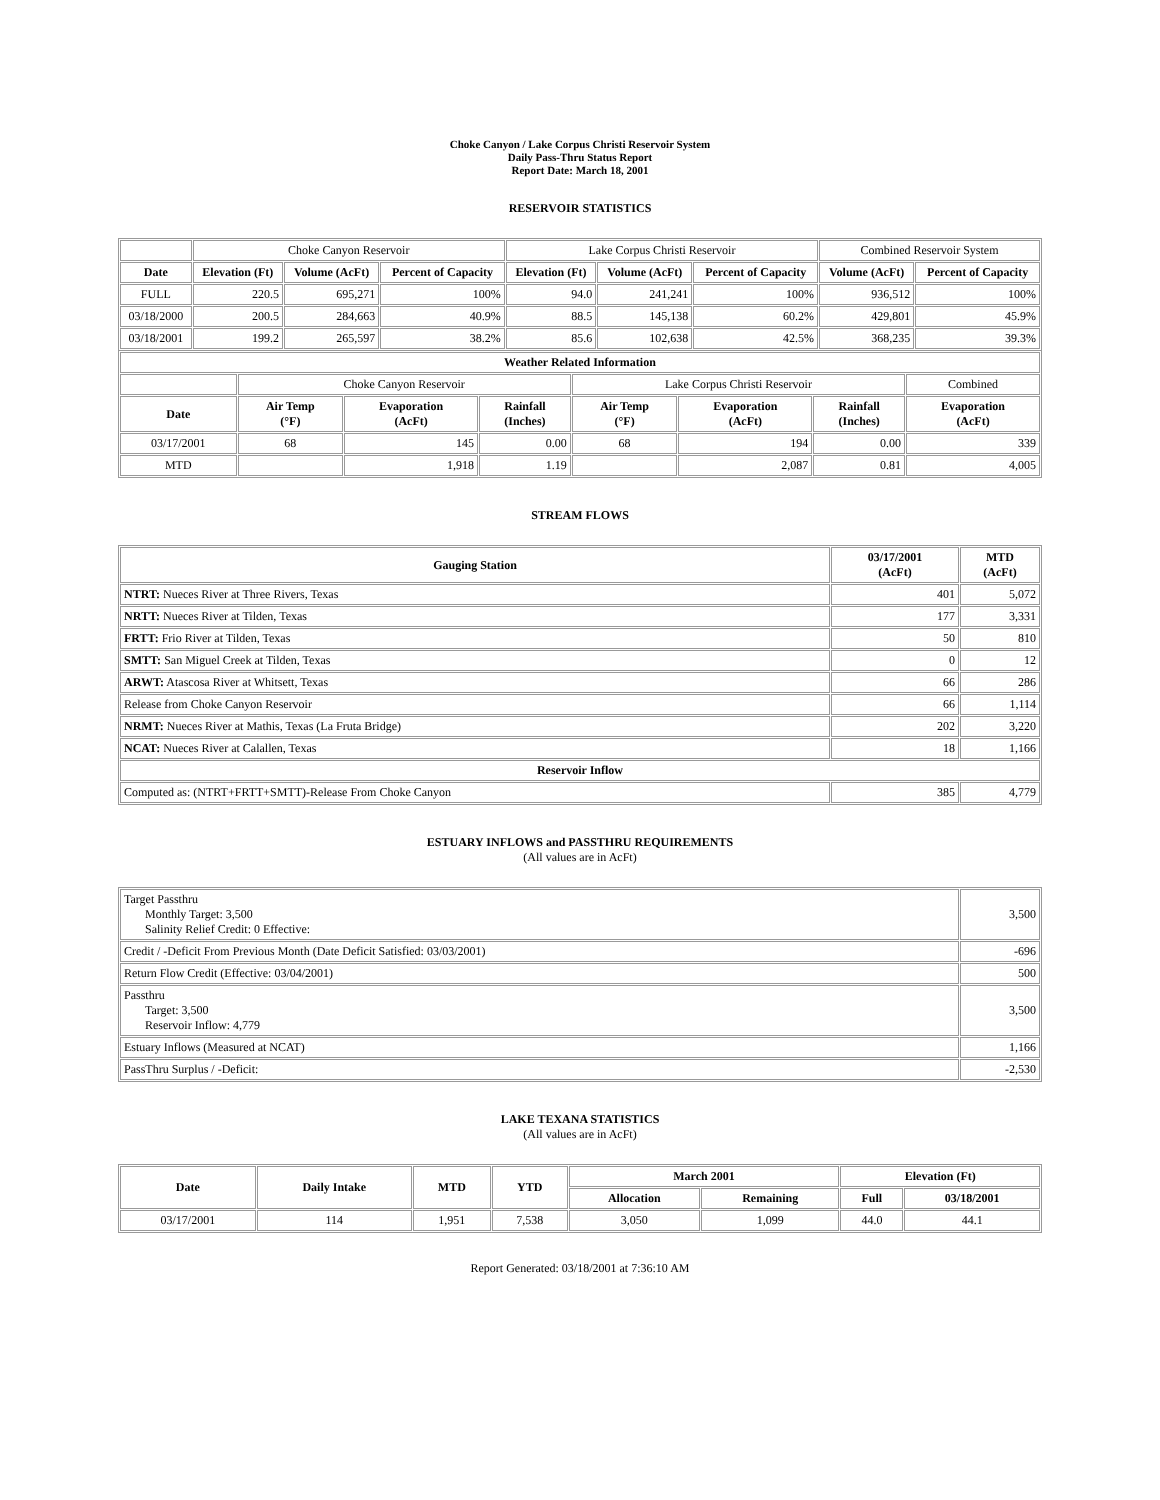Choke Canyon / Lake Corpus Christi Reservoir System
Daily Pass-Thru Status Report
Report Date: March 18, 2001
RESERVOIR STATISTICS
| | Choke Canyon Reservoir | | | Lake Corpus Christi Reservoir | | | Combined Reservoir System | |
| Date | Elevation (Ft) | Volume (AcFt) | Percent of Capacity | Elevation (Ft) | Volume (AcFt) | Percent of Capacity | Volume (AcFt) | Percent of Capacity |
| FULL | 220.5 | 695,271 | 100% | 94.0 | 241,241 | 100% | 936,512 | 100% |
| 03/18/2000 | 200.5 | 284,663 | 40.9% | 88.5 | 145,138 | 60.2% | 429,801 | 45.9% |
| 03/18/2001 | 199.2 | 265,597 | 38.2% | 85.6 | 102,638 | 42.5% | 368,235 | 39.3% |
| Weather Related Information | | | | | | | |
| --- | --- | --- | --- | --- | --- | --- | --- |
| | Choke Canyon Reservoir | | | Lake Corpus Christi Reservoir | | | Combined |
| Date | Air Temp (°F) | Evaporation (AcFt) | Rainfall (Inches) | Air Temp (°F) | Evaporation (AcFt) | Rainfall (Inches) | Evaporation (AcFt) |
| 03/17/2001 | 68 | 145 | 0.00 | 68 | 194 | 0.00 | 339 |
| MTD | | 1,918 | 1.19 | | 2,087 | 0.81 | 4,005 |
STREAM FLOWS
| Gauging Station | 03/17/2001 (AcFt) | MTD (AcFt) |
| --- | --- | --- |
| NTRT: Nueces River at Three Rivers, Texas | 401 | 5,072 |
| NRTT: Nueces River at Tilden, Texas | 177 | 3,331 |
| FRTT: Frio River at Tilden, Texas | 50 | 810 |
| SMTT: San Miguel Creek at Tilden, Texas | 0 | 12 |
| ARWT: Atascosa River at Whitsett, Texas | 66 | 286 |
| Release from Choke Canyon Reservoir | 66 | 1,114 |
| NRMT: Nueces River at Mathis, Texas (La Fruta Bridge) | 202 | 3,220 |
| NCAT: Nueces River at Calallen, Texas | 18 | 1,166 |
| Reservoir Inflow | | |
| Computed as: (NTRT+FRTT+SMTT)-Release From Choke Canyon | 385 | 4,779 |
ESTUARY INFLOWS and PASSTHRU REQUIREMENTS
(All values are in AcFt)
| Target Passthru Monthly Target: 3,500 Salinity Relief Credit: 0 Effective: | 3,500 |
| Credit / -Deficit From Previous Month (Date Deficit Satisfied: 03/03/2001) | -696 |
| Return Flow Credit (Effective: 03/04/2001) | 500 |
| Passthru Target: 3,500 Reservoir Inflow: 4,779 | 3,500 |
| Estuary Inflows (Measured at NCAT) | 1,166 |
| PassThru Surplus / -Deficit: | -2,530 |
LAKE TEXANA STATISTICS
(All values are in AcFt)
| Date | Daily Intake | MTD | YTD | March 2001 | | Elevation (Ft) | |
| --- | --- | --- | --- | --- | --- | --- | --- |
| | | | | Allocation | Remaining | Full | 03/18/2001 |
| 03/17/2001 | 114 | 1,951 | 7,538 | 3,050 | 1,099 | 44.0 | 44.1 |
Report Generated: 03/18/2001 at 7:36:10 AM